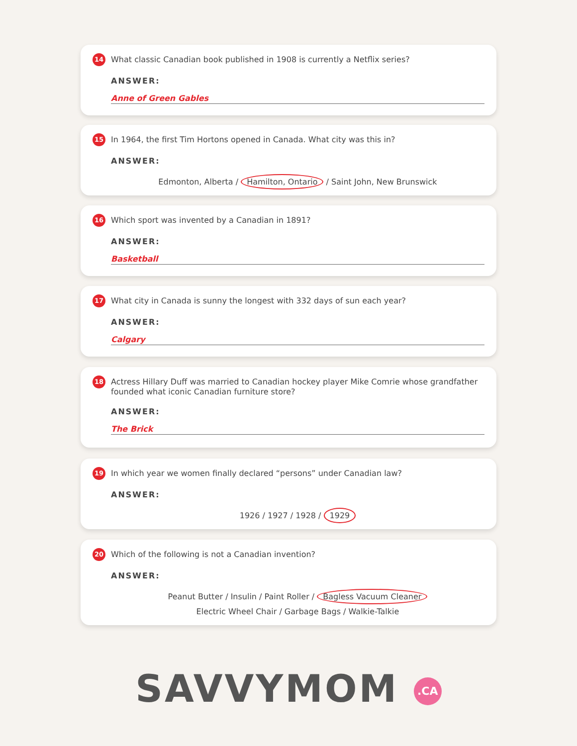14 What classic Canadian book published in 1908 is currently a Netflix series?
ANSWER:
Anne of Green Gables
15 In 1964, the first Tim Hortons opened in Canada. What city was this in?
ANSWER:
Edmonton, Alberta / Hamilton, Ontario / Saint John, New Brunswick
16 Which sport was invented by a Canadian in 1891?
ANSWER:
Basketball
17 What city in Canada is sunny the longest with 332 days of sun each year?
ANSWER:
Calgary
18 Actress Hillary Duff was married to Canadian hockey player Mike Comrie whose grandfather founded what iconic Canadian furniture store?
ANSWER:
The Brick
19 In which year we women finally declared “persons” under Canadian law?
ANSWER:
1926 / 1927 / 1928 / 1929
20 Which of the following is not a Canadian invention?
ANSWER:
Peanut Butter / Insulin / Paint Roller / Bagless Vacuum Cleaner
Electric Wheel Chair / Garbage Bags / Walkie-Talkie
SAVVYMOM .CA